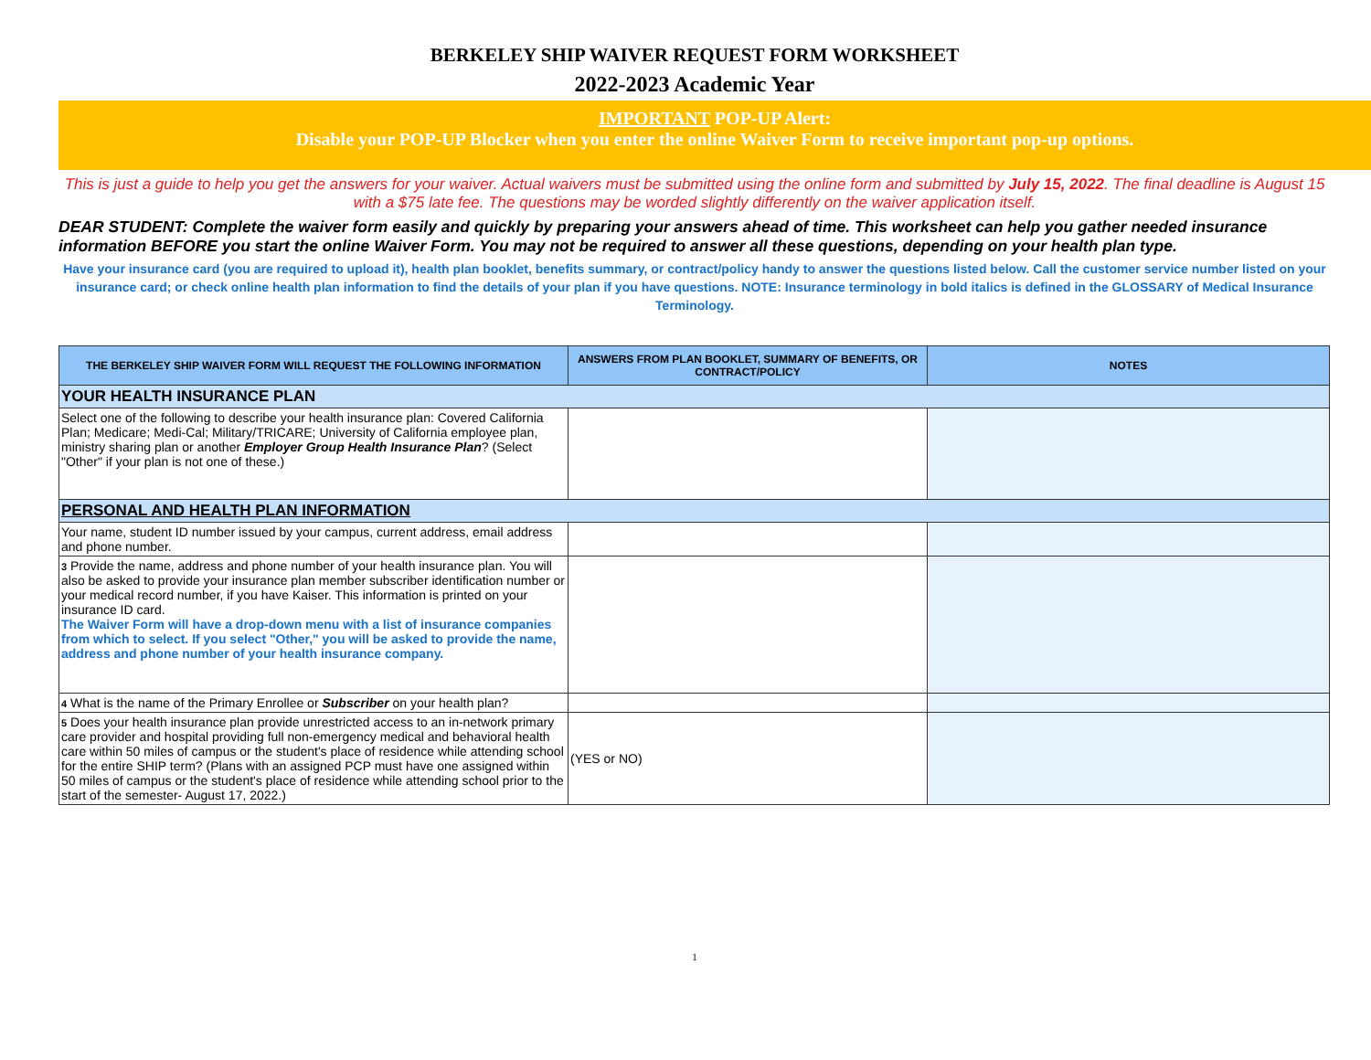BERKELEY SHIP WAIVER REQUEST FORM WORKSHEET
2022-2023 Academic Year
IMPORTANT POP-UP Alert:
Disable your POP-UP Blocker when you enter the online Waiver Form to receive important pop-up options.
This is just a guide to help you get the answers for your waiver. Actual waivers must be submitted using the online form and submitted by July 15, 2022. The final deadline is August 15 with a $75 late fee. The questions may be worded slightly differently on the waiver application itself.
DEAR STUDENT: Complete the waiver form easily and quickly by preparing your answers ahead of time. This worksheet can help you gather needed insurance information BEFORE you start the online Waiver Form. You may not be required to answer all these questions, depending on your health plan type.
Have your insurance card (you are required to upload it), health plan booklet, benefits summary, or contract/policy handy to answer the questions listed below. Call the customer service number listed on your insurance card; or check online health plan information to find the details of your plan if you have questions. NOTE: Insurance terminology in bold italics is defined in the GLOSSARY of Medical Insurance Terminology.
| THE BERKELEY SHIP WAIVER FORM WILL REQUEST THE FOLLOWING INFORMATION | ANSWERS FROM PLAN BOOKLET, SUMMARY OF BENEFITS, OR CONTRACT/POLICY | NOTES |
| --- | --- | --- |
| YOUR HEALTH INSURANCE PLAN | | |
| Select one of the following to describe your health insurance plan: Covered California Plan; Medicare; Medi-Cal; Military/TRICARE; University of California employee plan, ministry sharing plan or another Employer Group Health Insurance Plan ? (Select "Other" if your plan is not one of these.) | | |
| PERSONAL AND HEALTH PLAN INFORMATION | | |
| Your name, student ID number issued by your campus, current address, email address and phone number. | | |
| 3 Provide the name, address and phone number of your health insurance plan. You will also be asked to provide your insurance plan member subscriber identification number or your medical record number, if you have Kaiser. This information is printed on your insurance ID card. The Waiver Form will have a drop-down menu with a list of insurance companies from which to select. If you select "Other," you will be asked to provide the name, address and phone number of your health insurance company. | | |
| 4 What is the name of the Primary Enrollee or Subscriber on your health plan? | | |
| 5 Does your health insurance plan provide unrestricted access to an in-network primary care provider and hospital providing full non-emergency medical and behavioral health care within 50 miles of campus or the student's place of residence while attending school for the entire SHIP term? (Plans with an assigned PCP must have one assigned within 50 miles of campus or the student's place of residence while attending school prior to the start of the semester- August 17, 2022.) | (YES or NO) | |
1